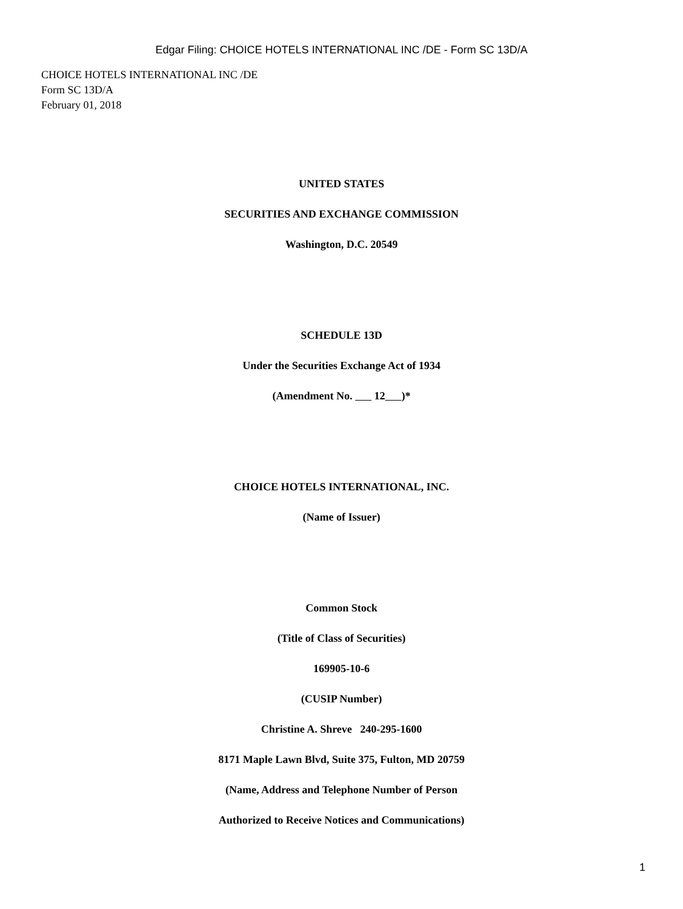Edgar Filing: CHOICE HOTELS INTERNATIONAL INC /DE - Form SC 13D/A
CHOICE HOTELS INTERNATIONAL INC /DE
Form SC 13D/A
February 01, 2018
UNITED STATES
SECURITIES AND EXCHANGE COMMISSION
Washington, D.C. 20549
SCHEDULE 13D
Under the Securities Exchange Act of 1934
(Amendment No. 12 )*
CHOICE HOTELS INTERNATIONAL, INC.
(Name of Issuer)
Common Stock
(Title of Class of Securities)
169905-10-6
(CUSIP Number)
Christine A. Shreve 240-295-1600
8171 Maple Lawn Blvd, Suite 375, Fulton, MD 20759
(Name, Address and Telephone Number of Person
Authorized to Receive Notices and Communications)
1